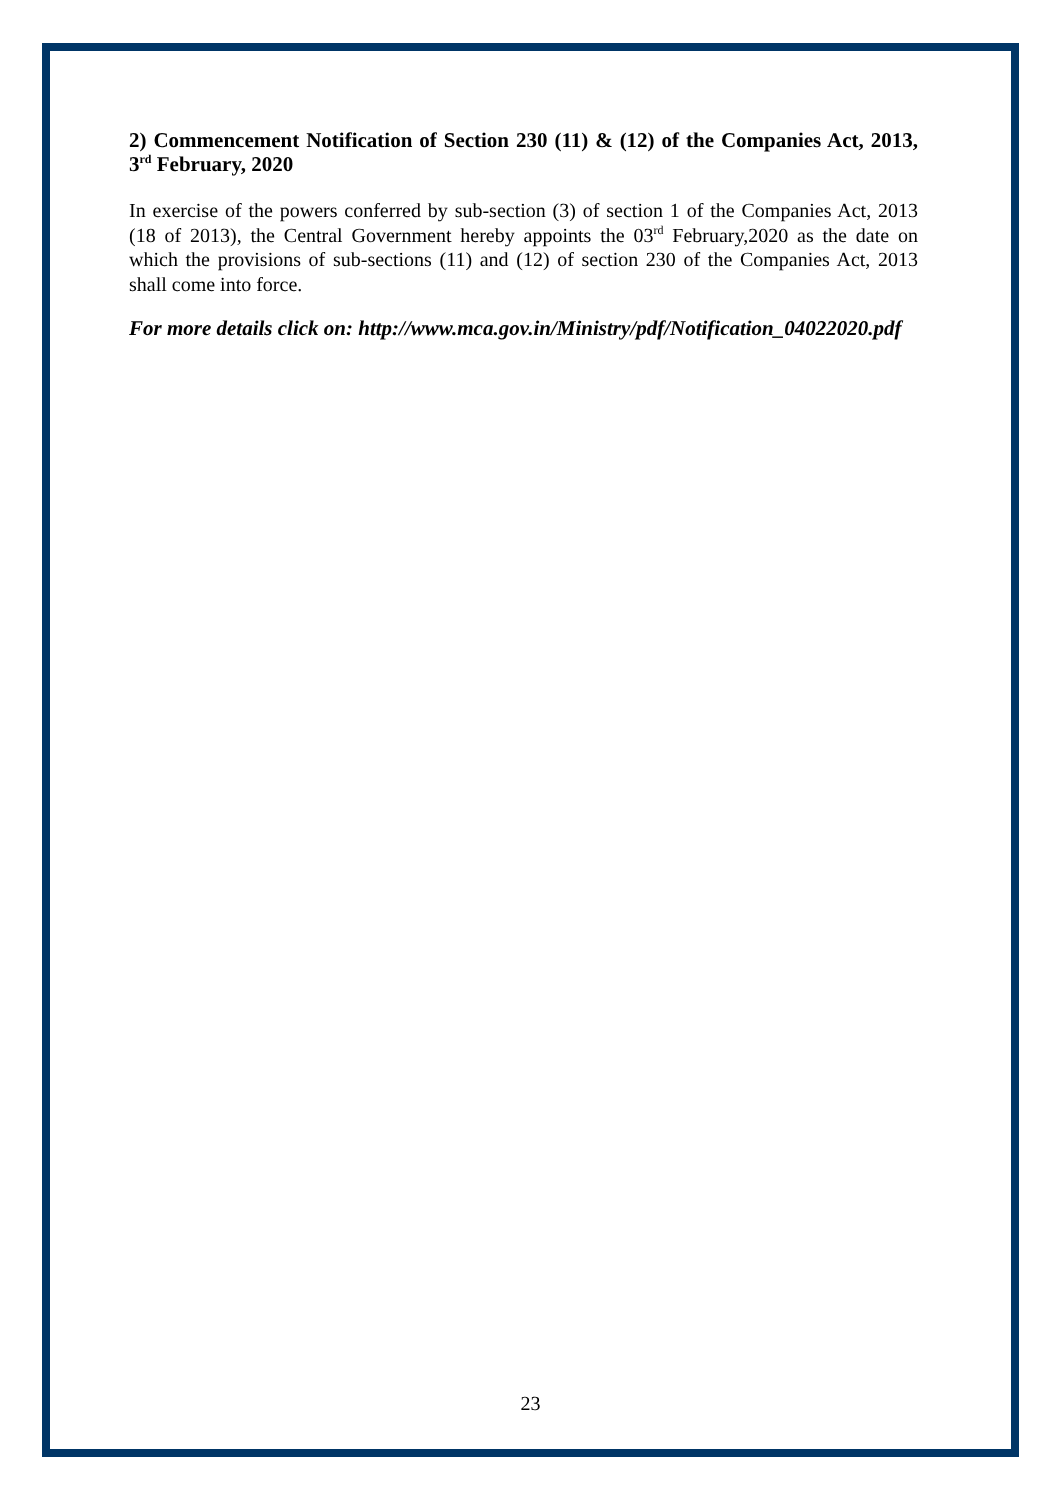2) Commencement Notification of Section 230 (11) & (12) of the Companies Act, 2013, 3<sup>rd</sup> February, 2020
In exercise of the powers conferred by sub-section (3) of section 1 of the Companies Act, 2013 (18 of 2013), the Central Government hereby appoints the 03<sup>rd</sup> February,2020 as the date on which the provisions of sub-sections (11) and (12) of section 230 of the Companies Act, 2013 shall come into force.
For more details click on: http://www.mca.gov.in/Ministry/pdf/Notification_04022020.pdf
23